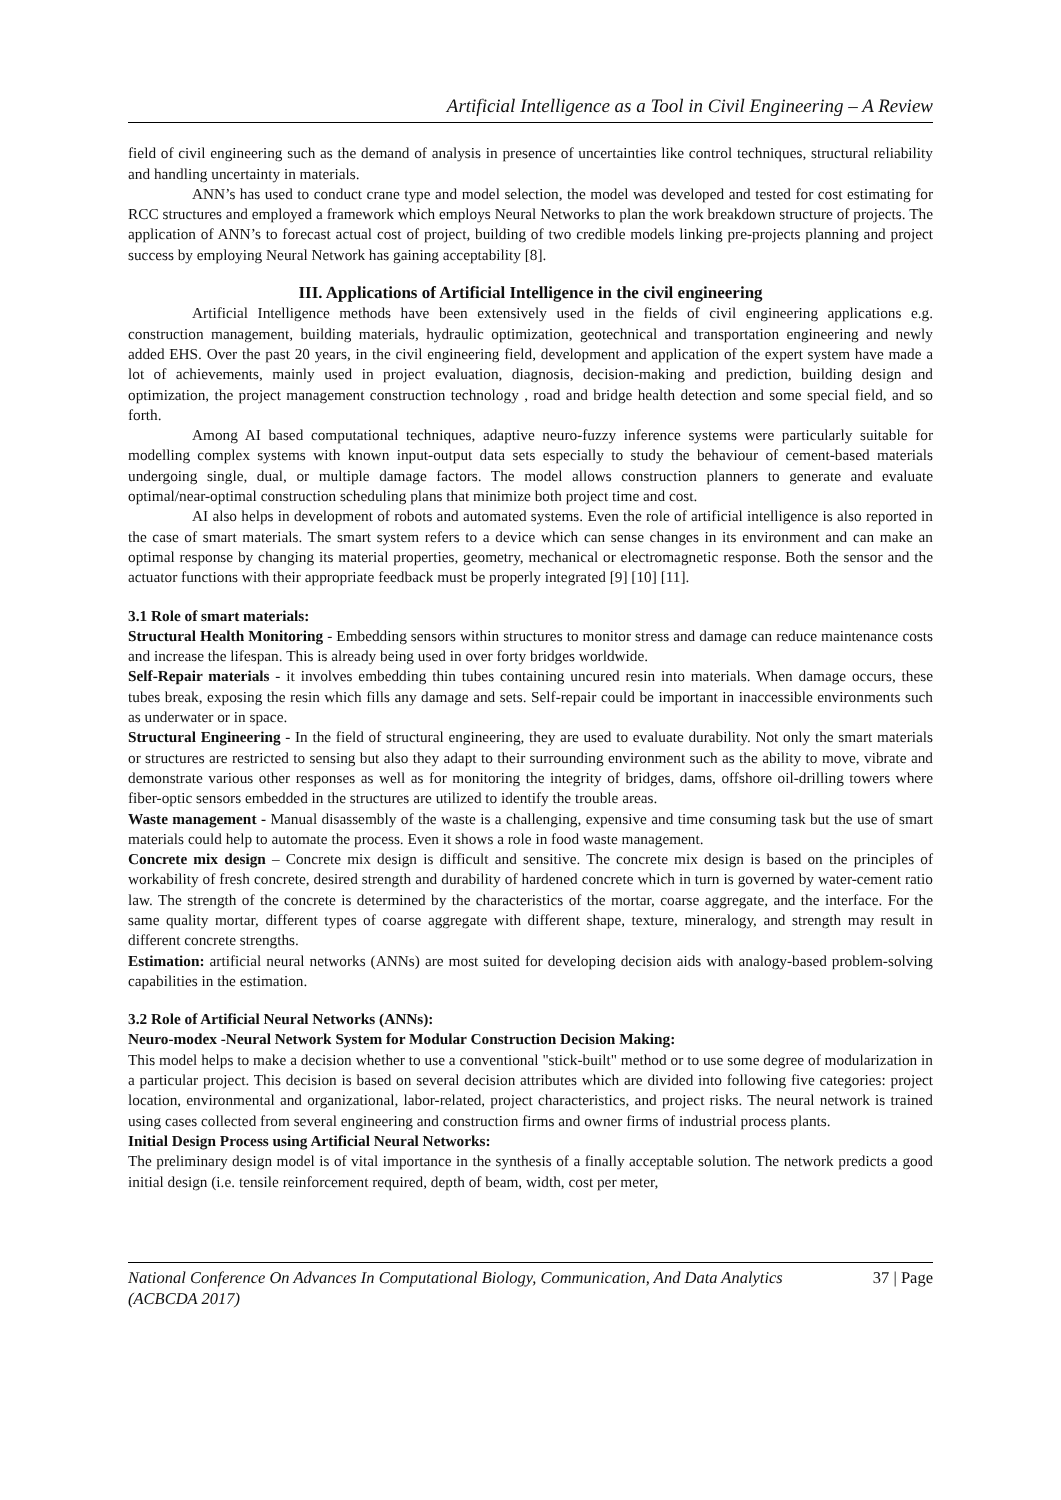Artificial Intelligence as a Tool in Civil Engineering – A Review
field of civil engineering such as the demand of analysis in presence of uncertainties like control techniques, structural reliability and handling uncertainty in materials.
ANN’s has used to conduct crane type and model selection, the model was developed and tested for cost estimating for RCC structures and employed a framework which employs Neural Networks to plan the work breakdown structure of projects. The application of ANN’s to forecast actual cost of project, building of two credible models linking pre-projects planning and project success by employing Neural Network has gaining acceptability [8].
III. Applications of Artificial Intelligence in the civil engineering
Artificial Intelligence methods have been extensively used in the fields of civil engineering applications e.g. construction management, building materials, hydraulic optimization, geotechnical and transportation engineering and newly added EHS. Over the past 20 years, in the civil engineering field, development and application of the expert system have made a lot of achievements, mainly used in project evaluation, diagnosis, decision-making and prediction, building design and optimization, the project management construction technology , road and bridge health detection and some special field, and so forth.
Among AI based computational techniques, adaptive neuro-fuzzy inference systems were particularly suitable for modelling complex systems with known input-output data sets especially to study the behaviour of cement-based materials undergoing single, dual, or multiple damage factors. The model allows construction planners to generate and evaluate optimal/near-optimal construction scheduling plans that minimize both project time and cost.
AI also helps in development of robots and automated systems. Even the role of artificial intelligence is also reported in the case of smart materials. The smart system refers to a device which can sense changes in its environment and can make an optimal response by changing its material properties, geometry, mechanical or electromagnetic response. Both the sensor and the actuator functions with their appropriate feedback must be properly integrated [9] [10] [11].
3.1 Role of smart materials:
Structural Health Monitoring - Embedding sensors within structures to monitor stress and damage can reduce maintenance costs and increase the lifespan. This is already being used in over forty bridges worldwide.
Self-Repair materials - it involves embedding thin tubes containing uncured resin into materials. When damage occurs, these tubes break, exposing the resin which fills any damage and sets. Self-repair could be important in inaccessible environments such as underwater or in space.
Structural Engineering - In the field of structural engineering, they are used to evaluate durability. Not only the smart materials or structures are restricted to sensing but also they adapt to their surrounding environment such as the ability to move, vibrate and demonstrate various other responses as well as for monitoring the integrity of bridges, dams, offshore oil-drilling towers where fiber-optic sensors embedded in the structures are utilized to identify the trouble areas.
Waste management - Manual disassembly of the waste is a challenging, expensive and time consuming task but the use of smart materials could help to automate the process. Even it shows a role in food waste management.
Concrete mix design – Concrete mix design is difficult and sensitive. The concrete mix design is based on the principles of workability of fresh concrete, desired strength and durability of hardened concrete which in turn is governed by water-cement ratio law. The strength of the concrete is determined by the characteristics of the mortar, coarse aggregate, and the interface. For the same quality mortar, different types of coarse aggregate with different shape, texture, mineralogy, and strength may result in different concrete strengths.
Estimation: artificial neural networks (ANNs) are most suited for developing decision aids with analogy-based problem-solving capabilities in the estimation.
3.2 Role of Artificial Neural Networks (ANNs):
Neuro-modex -Neural Network System for Modular Construction Decision Making:
This model helps to make a decision whether to use a conventional "stick-built" method or to use some degree of modularization in a particular project. This decision is based on several decision attributes which are divided into following five categories: project location, environmental and organizational, labor-related, project characteristics, and project risks. The neural network is trained using cases collected from several engineering and construction firms and owner firms of industrial process plants.
Initial Design Process using Artificial Neural Networks:
The preliminary design model is of vital importance in the synthesis of a finally acceptable solution. The network predicts a good initial design (i.e. tensile reinforcement required, depth of beam, width, cost per meter,
National Conference On Advances In Computational Biology, Communication, And Data Analytics (ACBCDA 2017) 37 | Page